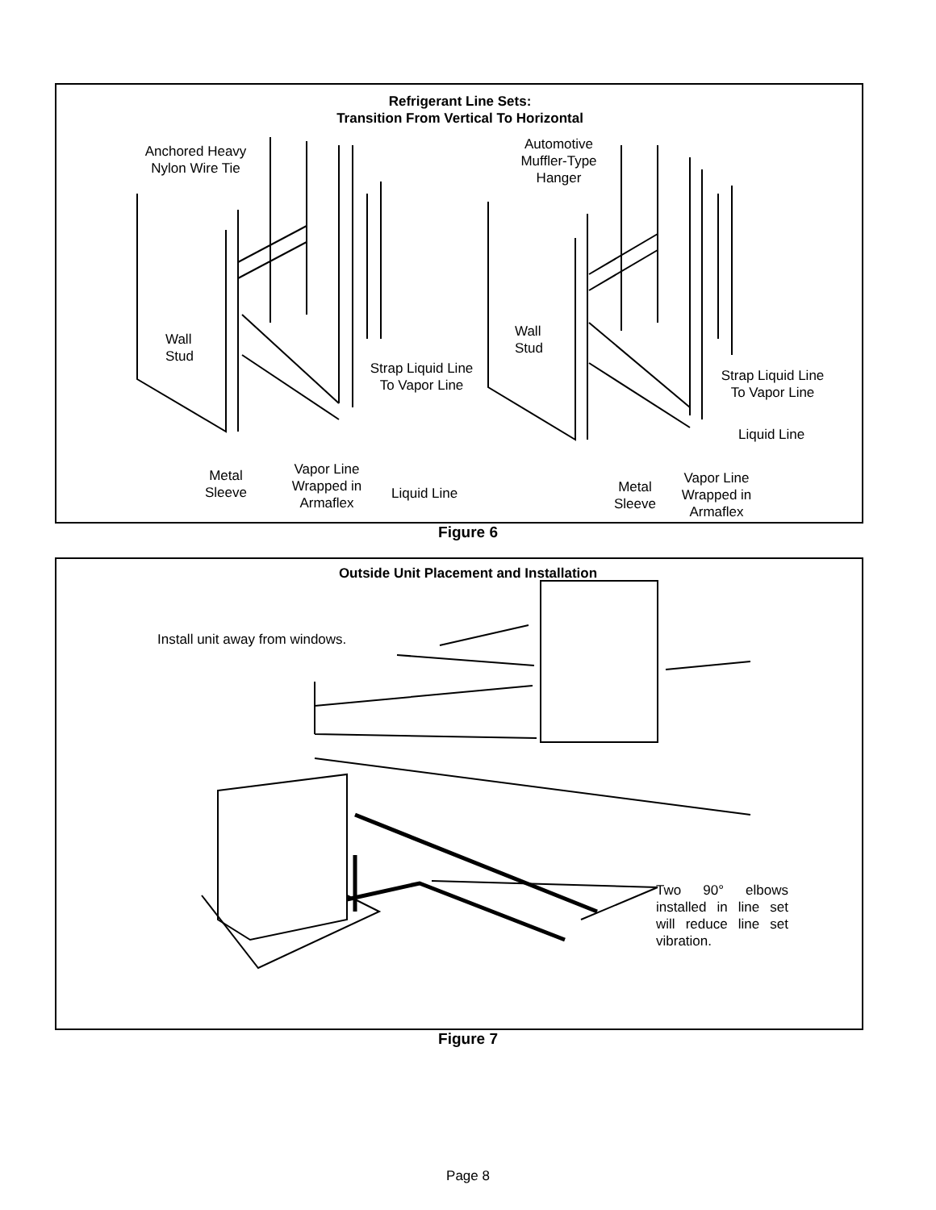Refrigerant Line Sets:
Transition From Vertical To Horizontal
Anchored Heavy
Nylon Wire Tie
Automotive
Muffler-Type
Hanger
Wall
Stud
Wall
Stud
Strap Liquid Line
To Vapor Line
Strap Liquid Line
To Vapor Line
Liquid Line
Metal
Sleeve
Vapor Line
Wrapped in
Armaflex
Liquid Line
Metal
Sleeve
Vapor Line
Wrapped in
Armaflex
Figure 6
Outside Unit Placement and Installation
Install unit away from windows.
Two 90° elbows installed in line set will reduce line set vibration.
Figure 7
Page 8